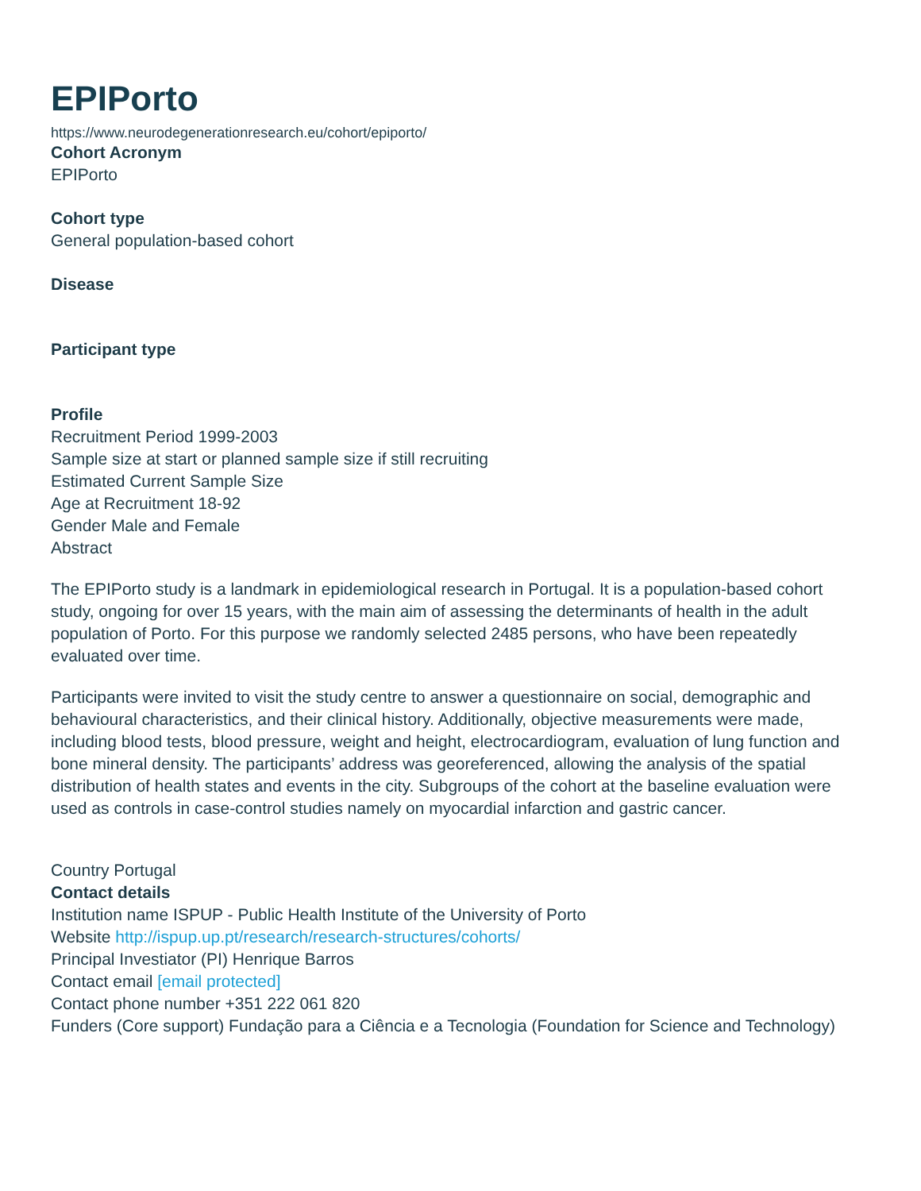EPIPorto
https://www.neurodegenerationresearch.eu/cohort/epiporto/
Cohort Acronym
EPIPorto
Cohort type
General population-based cohort
Disease
Participant type
Profile
Recruitment Period 1999-2003
Sample size at start or planned sample size if still recruiting
Estimated Current Sample Size
Age at Recruitment 18-92
Gender Male and Female
Abstract
The EPIPorto study is a landmark in epidemiological research in Portugal. It is a population-based cohort study, ongoing for over 15 years, with the main aim of assessing the determinants of health in the adult population of Porto. For this purpose we randomly selected 2485 persons, who have been repeatedly evaluated over time.
Participants were invited to visit the study centre to answer a questionnaire on social, demographic and behavioural characteristics, and their clinical history. Additionally, objective measurements were made, including blood tests, blood pressure, weight and height, electrocardiogram, evaluation of lung function and bone mineral density. The participants’ address was georeferenced, allowing the analysis of the spatial distribution of health states and events in the city. Subgroups of the cohort at the baseline evaluation were used as controls in case-control studies namely on myocardial infarction and gastric cancer.
Country Portugal
Contact details
Institution name ISPUP - Public Health Institute of the University of Porto
Website http://ispup.up.pt/research/research-structures/cohorts/
Principal Investiator (PI) Henrique Barros
Contact email [email protected]
Contact phone number +351 222 061 820
Funders (Core support) Fundação para a Ciência e a Tecnologia (Foundation for Science and Technology)